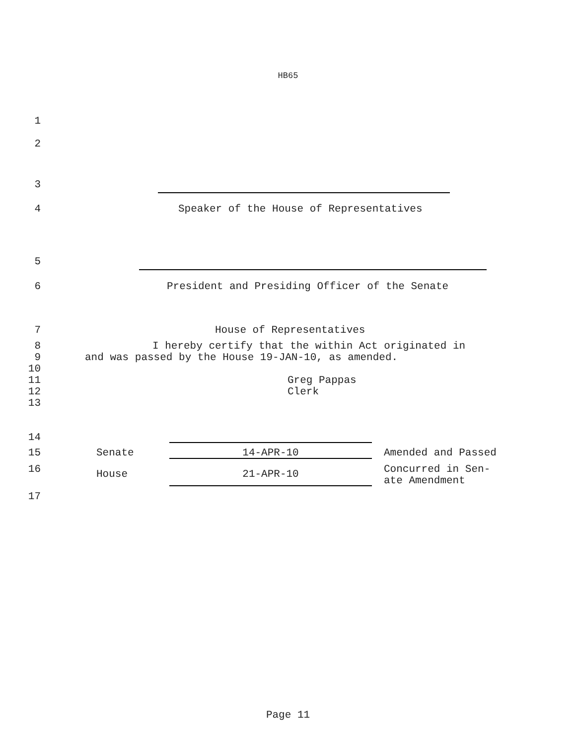HB65
1
2
3
4 Speaker of the House of Representatives
5
6 President and Presiding Officer of the Senate
7 House of Representatives
8 I hereby certify that the within Act originated in
9 and was passed by the House 19-JAN-10, as amended.
10
11 Greg Pappas
12 Clerk
13
14
15 Senate 14-APR-10 Amended and Passed
16 House 21-APR-10 Concurred in Sen-
ate Amendment
17
Page 11